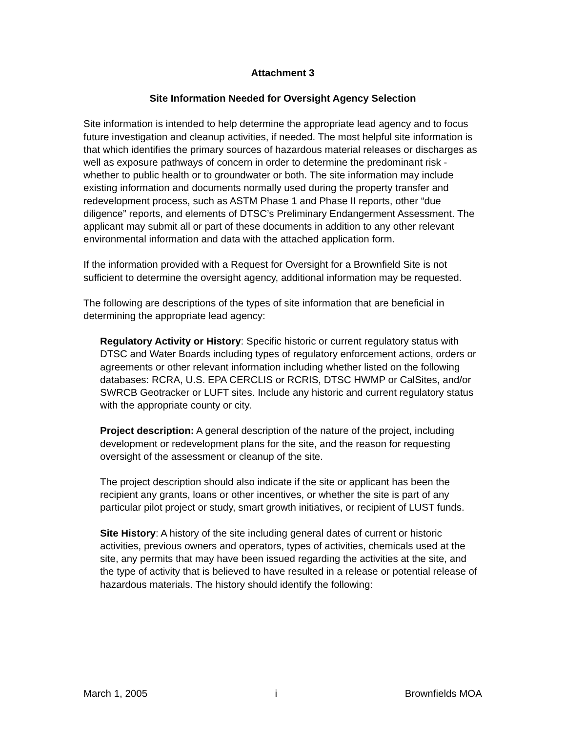Attachment 3
Site Information Needed for Oversight Agency Selection
Site information is intended to help determine the appropriate lead agency and to focus future investigation and cleanup activities, if needed. The most helpful site information is that which identifies the primary sources of hazardous material releases or discharges as well as exposure pathways of concern in order to determine the predominant risk - whether to public health or to groundwater or both. The site information may include existing information and documents normally used during the property transfer and redevelopment process, such as ASTM Phase 1 and Phase II reports, other “due diligence” reports, and elements of DTSC’s Preliminary Endangerment Assessment. The applicant may submit all or part of these documents in addition to any other relevant environmental information and data with the attached application form.
If the information provided with a Request for Oversight for a Brownfield Site is not sufficient to determine the oversight agency, additional information may be requested.
The following are descriptions of the types of site information that are beneficial in determining the appropriate lead agency:
Regulatory Activity or History: Specific historic or current regulatory status with DTSC and Water Boards including types of regulatory enforcement actions, orders or agreements or other relevant information including whether listed on the following databases: RCRA, U.S. EPA CERCLIS or RCRIS, DTSC HWMP or CalSites, and/or SWRCB Geotracker or LUFT sites. Include any historic and current regulatory status with the appropriate county or city.
Project description: A general description of the nature of the project, including development or redevelopment plans for the site, and the reason for requesting oversight of the assessment or cleanup of the site.
The project description should also indicate if the site or applicant has been the recipient any grants, loans or other incentives, or whether the site is part of any particular pilot project or study, smart growth initiatives, or recipient of LUST funds.
Site History: A history of the site including general dates of current or historic activities, previous owners and operators, types of activities, chemicals used at the site, any permits that may have been issued regarding the activities at the site, and the type of activity that is believed to have resulted in a release or potential release of hazardous materials. The history should identify the following:
March 1, 2005 i Brownfields MOA